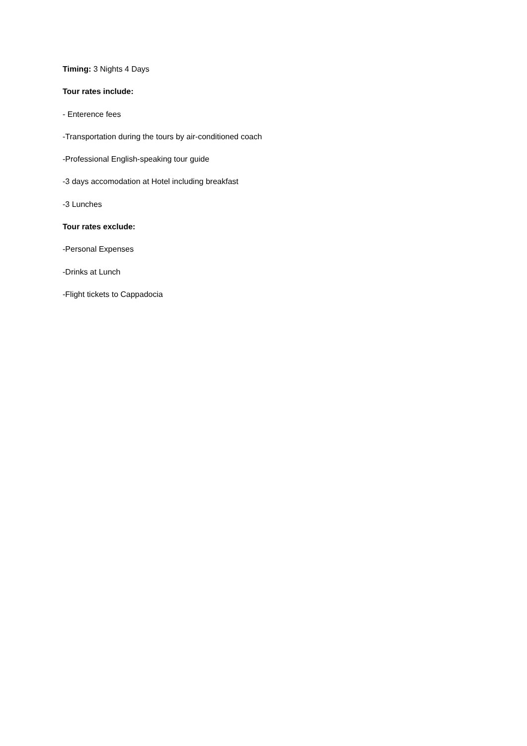Timing: 3 Nights 4 Days
Tour rates include:
- Enterence fees
-Transportation during the tours by air-conditioned coach
-Professional English-speaking tour guide
-3 days accomodation at Hotel including breakfast
-3 Lunches
Tour rates exclude:
-Personal Expenses
-Drinks at Lunch
-Flight tickets to Cappadocia